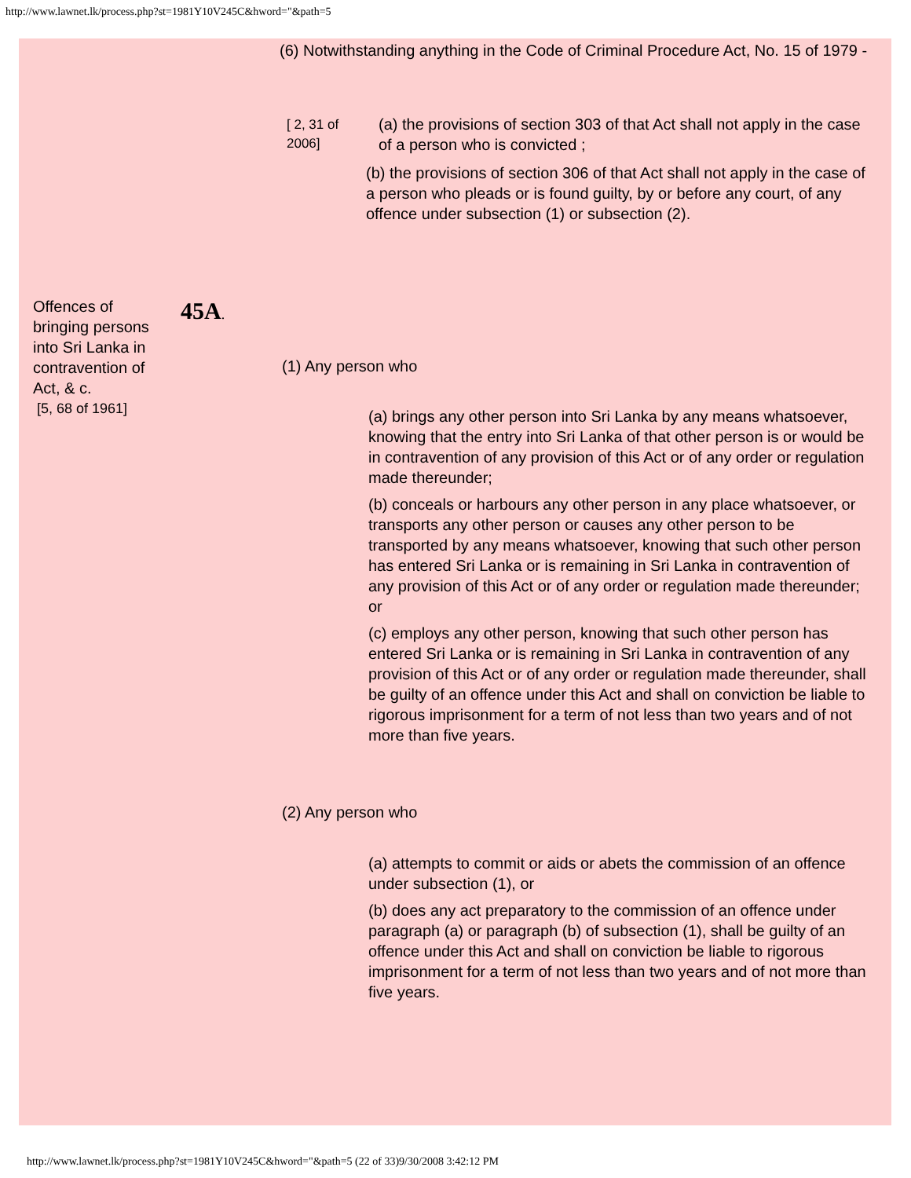http://www.lawnet.lk/process.php?st=1981Y10V245C&hword="&path=5
(6) Notwithstanding anything in the Code of Criminal Procedure Act, No. 15 of 1979 -
[ 2, 31 of 2006]
(a) the provisions of section 303 of that Act shall not apply in the case of a person who is convicted ;
(b) the provisions of section 306 of that Act shall not apply in the case of a person who pleads or is found guilty, by or before any court, of any offence under subsection (1) or subsection (2).
Offences of bringing persons into Sri Lanka in contravention of Act, & c.
[5, 68 of 1961]
45A.
(1) Any person who
(a) brings any other person into Sri Lanka by any means whatsoever, knowing that the entry into Sri Lanka of that other person is or would be in contravention of any provision of this Act or of any order or regulation made thereunder;
(b) conceals or harbours any other person in any place whatsoever, or transports any other person or causes any other person to be transported by any means whatsoever, knowing that such other person has entered Sri Lanka or is remaining in Sri Lanka in contravention of any provision of this Act or of any order or regulation made thereunder; or
(c) employs any other person, knowing that such other person has entered Sri Lanka or is remaining in Sri Lanka in contravention of any provision of this Act or of any order or regulation made thereunder, shall be guilty of an offence under this Act and shall on conviction be liable to rigorous imprisonment for a term of not less than two years and of not more than five years.
(2) Any person who
(a) attempts to commit or aids or abets the commission of an offence under subsection (1), or
(b) does any act preparatory to the commission of an offence under paragraph (a) or paragraph (b) of subsection (1), shall be guilty of an offence under this Act and shall on conviction be liable to rigorous imprisonment for a term of not less than two years and of not more than five years.
http://www.lawnet.lk/process.php?st=1981Y10V245C&hword="&path=5 (22 of 33)9/30/2008 3:42:12 PM